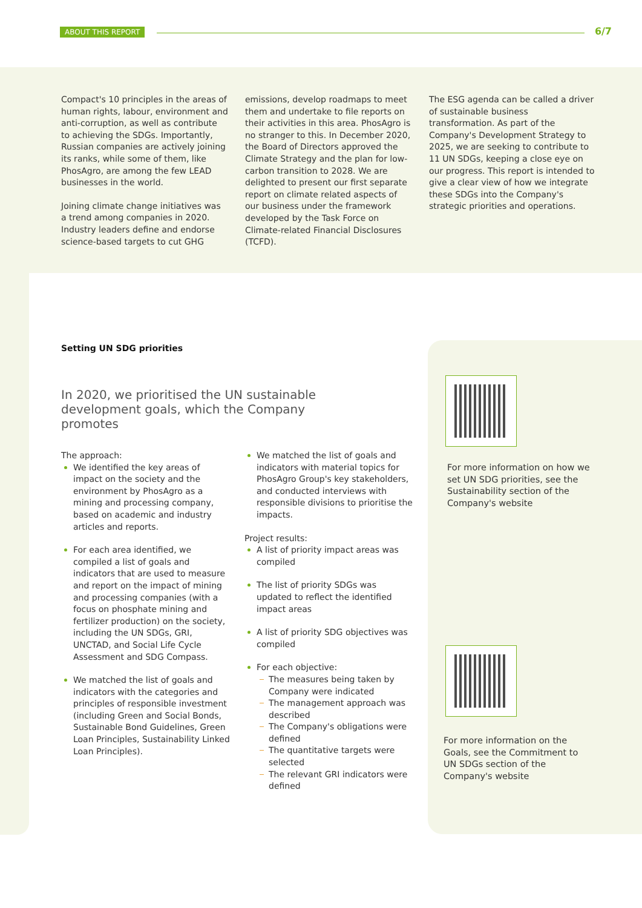ABOUT THIS REPORT
6/7
Compact's 10 principles in the areas of human rights, labour, environment and anti-corruption, as well as contribute to achieving the SDGs. Importantly, Russian companies are actively joining its ranks, while some of them, like PhosAgro, are among the few LEAD businesses in the world.
Joining climate change initiatives was a trend among companies in 2020. Industry leaders define and endorse science-based targets to cut GHG
emissions, develop roadmaps to meet them and undertake to file reports on their activities in this area. PhosAgro is no stranger to this. In December 2020, the Board of Directors approved the Climate Strategy and the plan for low-carbon transition to 2028. We are delighted to present our first separate report on climate related aspects of our business under the framework developed by the Task Force on Climate-related Financial Disclosures (TCFD).
The ESG agenda can be called a driver of sustainable business transformation. As part of the Company's Development Strategy to 2025, we are seeking to contribute to 11 UN SDGs, keeping a close eye on our progress. This report is intended to give a clear view of how we integrate these SDGs into the Company's strategic priorities and operations.
Setting UN SDG priorities
In 2020, we prioritised the UN sustainable development goals, which the Company promotes
The approach:
We identified the key areas of impact on the society and the environment by PhosAgro as a mining and processing company, based on academic and industry articles and reports.
For each area identified, we compiled a list of goals and indicators that are used to measure and report on the impact of mining and processing companies (with a focus on phosphate mining and fertilizer production) on the society, including the UN SDGs, GRI, UNCTAD, and Social Life Cycle Assessment and SDG Compass.
We matched the list of goals and indicators with the categories and principles of responsible investment (including Green and Social Bonds, Sustainable Bond Guidelines, Green Loan Principles, Sustainability Linked Loan Principles).
We matched the list of goals and indicators with material topics for PhosAgro Group's key stakeholders, and conducted interviews with responsible divisions to prioritise the impacts.
Project results:
A list of priority impact areas was compiled
The list of priority SDGs was updated to reflect the identified impact areas
A list of priority SDG objectives was compiled
For each objective:
The measures being taken by Company were indicated
The management approach was described
The Company's obligations were defined
The quantitative targets were selected
The relevant GRI indicators were defined
For more information on how we set UN SDG priorities, see the Sustainability section of the Company's website
For more information on the Goals, see the Commitment to UN SDGs section of the Company's website